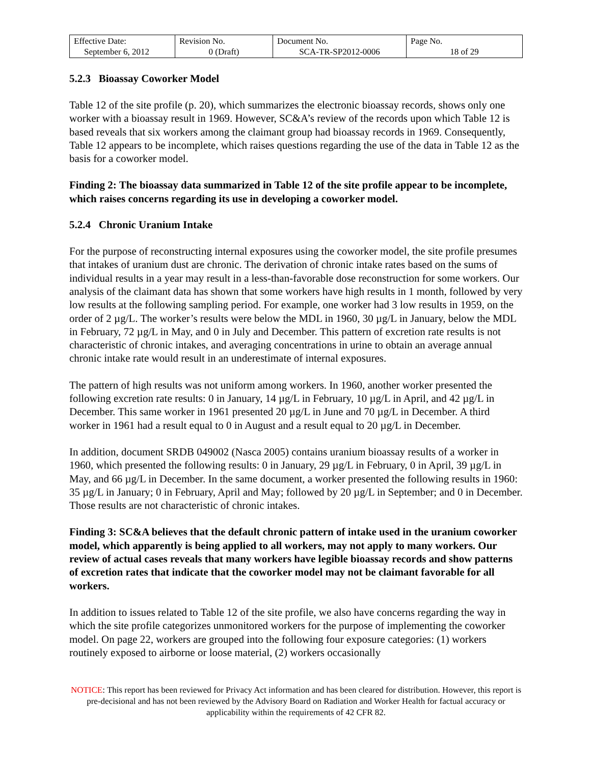| Effective Date: September 6, 2012 | Revision No. 0 (Draft) | Document No. SCA-TR-SP2012-0006 | Page No. 18 of 29 |
5.2.3 Bioassay Coworker Model
Table 12 of the site profile (p. 20), which summarizes the electronic bioassay records, shows only one worker with a bioassay result in 1969. However, SC&A’s review of the records upon which Table 12 is based reveals that six workers among the claimant group had bioassay records in 1969. Consequently, Table 12 appears to be incomplete, which raises questions regarding the use of the data in Table 12 as the basis for a coworker model.
Finding 2: The bioassay data summarized in Table 12 of the site profile appear to be incomplete, which raises concerns regarding its use in developing a coworker model.
5.2.4 Chronic Uranium Intake
For the purpose of reconstructing internal exposures using the coworker model, the site profile presumes that intakes of uranium dust are chronic. The derivation of chronic intake rates based on the sums of individual results in a year may result in a less-than-favorable dose reconstruction for some workers. Our analysis of the claimant data has shown that some workers have high results in 1 month, followed by very low results at the following sampling period. For example, one worker had 3 low results in 1959, on the order of 2 µg/L. The worker’s results were below the MDL in 1960, 30 µg/L in January, below the MDL in February, 72 µg/L in May, and 0 in July and December. This pattern of excretion rate results is not characteristic of chronic intakes, and averaging concentrations in urine to obtain an average annual chronic intake rate would result in an underestimate of internal exposures.
The pattern of high results was not uniform among workers. In 1960, another worker presented the following excretion rate results: 0 in January, 14 µg/L in February, 10 µg/L in April, and 42 µg/L in December. This same worker in 1961 presented 20 µg/L in June and 70 µg/L in December. A third worker in 1961 had a result equal to 0 in August and a result equal to 20 µg/L in December.
In addition, document SRDB 049002 (Nasca 2005) contains uranium bioassay results of a worker in 1960, which presented the following results: 0 in January, 29 µg/L in February, 0 in April, 39 µg/L in May, and 66 µg/L in December. In the same document, a worker presented the following results in 1960: 35 µg/L in January; 0 in February, April and May; followed by 20 µg/L in September; and 0 in December. Those results are not characteristic of chronic intakes.
Finding 3: SC&A believes that the default chronic pattern of intake used in the uranium coworker model, which apparently is being applied to all workers, may not apply to many workers. Our review of actual cases reveals that many workers have legible bioassay records and show patterns of excretion rates that indicate that the coworker model may not be claimant favorable for all workers.
In addition to issues related to Table 12 of the site profile, we also have concerns regarding the way in which the site profile categorizes unmonitored workers for the purpose of implementing the coworker model. On page 22, workers are grouped into the following four exposure categories: (1) workers routinely exposed to airborne or loose material, (2) workers occasionally
NOTICE: This report has been reviewed for Privacy Act information and has been cleared for distribution. However, this report is pre-decisional and has not been reviewed by the Advisory Board on Radiation and Worker Health for factual accuracy or applicability within the requirements of 42 CFR 82.